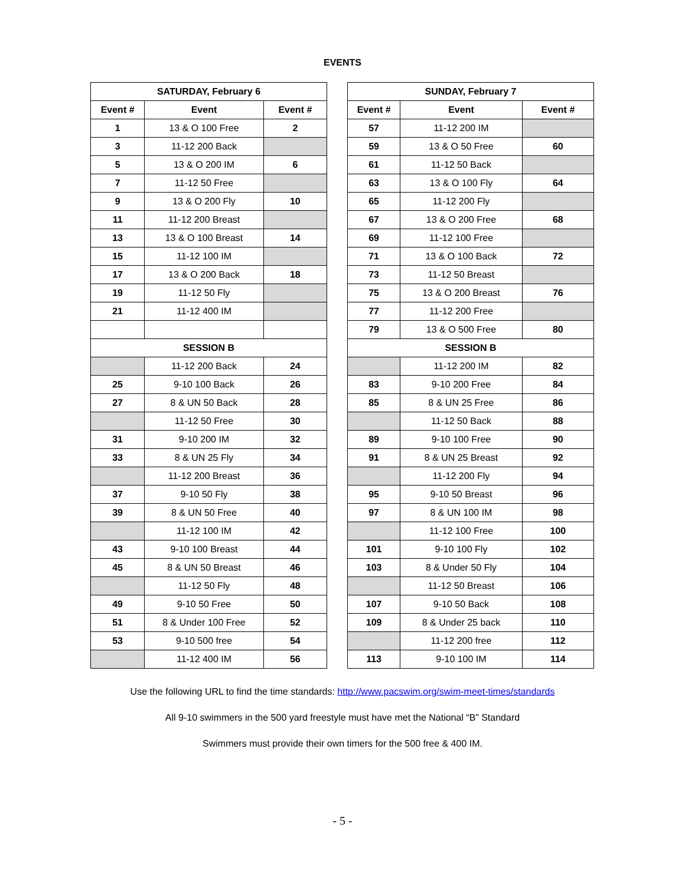EVENTS
| SATURDAY, February 6 | | |
| --- | --- | --- |
| Event # | Event | Event # |
| 1 | 13 & O 100 Free | 2 |
| 3 | 11-12 200 Back | |
| 5 | 13 & O 200 IM | 6 |
| 7 | 11-12 50 Free | |
| 9 | 13 & O 200 Fly | 10 |
| 11 | 11-12 200 Breast | |
| 13 | 13 & O 100 Breast | 14 |
| 15 | 11-12 100 IM | |
| 17 | 13 & O 200 Back | 18 |
| 19 | 11-12 50 Fly | |
| 21 | 11-12 400 IM | |
| SESSION B | | |
| | 11-12 200 Back | 24 |
| 25 | 9-10 100 Back | 26 |
| 27 | 8 & UN 50 Back | 28 |
| | 11-12 50 Free | 30 |
| 31 | 9-10 200 IM | 32 |
| 33 | 8 & UN 25 Fly | 34 |
| | 11-12 200 Breast | 36 |
| 37 | 9-10 50 Fly | 38 |
| 39 | 8 & UN 50 Free | 40 |
| | 11-12 100 IM | 42 |
| 43 | 9-10 100 Breast | 44 |
| 45 | 8 & UN 50 Breast | 46 |
| | 11-12 50 Fly | 48 |
| 49 | 9-10 50 Free | 50 |
| 51 | 8 & Under 100 Free | 52 |
| 53 | 9-10 500 free | 54 |
| | 11-12 400 IM | 56 |
| SUNDAY, February 7 | | |
| --- | --- | --- |
| Event # | Event | Event # |
| 57 | 11-12 200 IM | |
| 59 | 13 & O 50 Free | 60 |
| 61 | 11-12 50 Back | |
| 63 | 13 & O 100 Fly | 64 |
| 65 | 11-12 200 Fly | |
| 67 | 13 & O 200 Free | 68 |
| 69 | 11-12 100 Free | |
| 71 | 13 & O 100 Back | 72 |
| 73 | 11-12 50 Breast | |
| 75 | 13 & O 200 Breast | 76 |
| 77 | 11-12 200 Free | |
| 79 | 13 & O 500 Free | 80 |
| SESSION B | | |
| | 11-12 200 IM | 82 |
| 83 | 9-10 200 Free | 84 |
| 85 | 8 & UN 25 Free | 86 |
| | 11-12 50 Back | 88 |
| 89 | 9-10 100 Free | 90 |
| 91 | 8 & UN 25 Breast | 92 |
| | 11-12 200 Fly | 94 |
| 95 | 9-10 50 Breast | 96 |
| 97 | 8 & UN 100 IM | 98 |
| | 11-12 100 Free | 100 |
| 101 | 9-10 100 Fly | 102 |
| 103 | 8 & Under 50 Fly | 104 |
| | 11-12 50 Breast | 106 |
| 107 | 9-10 50 Back | 108 |
| 109 | 8 & Under 25 back | 110 |
| | 11-12 200 free | 112 |
| 113 | 9-10 100 IM | 114 |
Use the following URL to find the time standards: http://www.pacswim.org/swim-meet-times/standards
All 9-10 swimmers in the 500 yard freestyle must have met the National “B” Standard
Swimmers must provide their own timers for the 500 free & 400 IM.
- 5 -